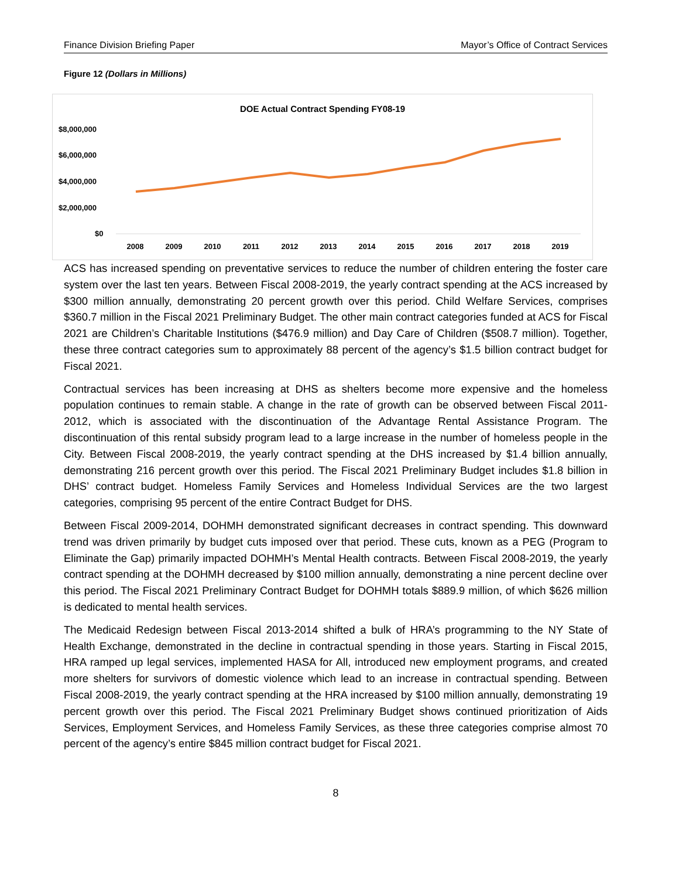Finance Division Briefing Paper Mayor’s Office of Contract Services
Figure 12 (Dollars in Millions)
DOE Actual Contract Spending FY08-19
$8,000,000
$6,000,000
$4,000,000
$2,000,000
$0
2008 2009 2010 2011 2012 2013 2014 2015 2016 2017 2018 2019
ACS has increased spending on preventative services to reduce the number of children entering the foster care system over the last ten years. Between Fiscal 2008-2019, the yearly contract spending at the ACS increased by $300 million annually, demonstrating 20 percent growth over this period. Child Welfare Services, comprises $360.7 million in the Fiscal 2021 Preliminary Budget. The other main contract categories funded at ACS for Fiscal 2021 are Children’s Charitable Institutions ($476.9 million) and Day Care of Children ($508.7 million). Together, these three contract categories sum to approximately 88 percent of the agency’s $1.5 billion contract budget for Fiscal 2021.
Contractual services has been increasing at DHS as shelters become more expensive and the homeless population continues to remain stable. A change in the rate of growth can be observed between Fiscal 2011-2012, which is associated with the discontinuation of the Advantage Rental Assistance Program. The discontinuation of this rental subsidy program lead to a large increase in the number of homeless people in the City. Between Fiscal 2008-2019, the yearly contract spending at the DHS increased by $1.4 billion annually, demonstrating 216 percent growth over this period. The Fiscal 2021 Preliminary Budget includes $1.8 billion in DHS’ contract budget. Homeless Family Services and Homeless Individual Services are the two largest categories, comprising 95 percent of the entire Contract Budget for DHS.
Between Fiscal 2009-2014, DOHMH demonstrated significant decreases in contract spending. This downward trend was driven primarily by budget cuts imposed over that period. These cuts, known as a PEG (Program to Eliminate the Gap) primarily impacted DOHMH’s Mental Health contracts. Between Fiscal 2008-2019, the yearly contract spending at the DOHMH decreased by $100 million annually, demonstrating a nine percent decline over this period. The Fiscal 2021 Preliminary Contract Budget for DOHMH totals $889.9 million, of which $626 million is dedicated to mental health services.
The Medicaid Redesign between Fiscal 2013-2014 shifted a bulk of HRA’s programming to the NY State of Health Exchange, demonstrated in the decline in contractual spending in those years. Starting in Fiscal 2015, HRA ramped up legal services, implemented HASA for All, introduced new employment programs, and created more shelters for survivors of domestic violence which lead to an increase in contractual spending. Between Fiscal 2008-2019, the yearly contract spending at the HRA increased by $100 million annually, demonstrating 19 percent growth over this period. The Fiscal 2021 Preliminary Budget shows continued prioritization of Aids Services, Employment Services, and Homeless Family Services, as these three categories comprise almost 70 percent of the agency’s entire $845 million contract budget for Fiscal 2021.
8